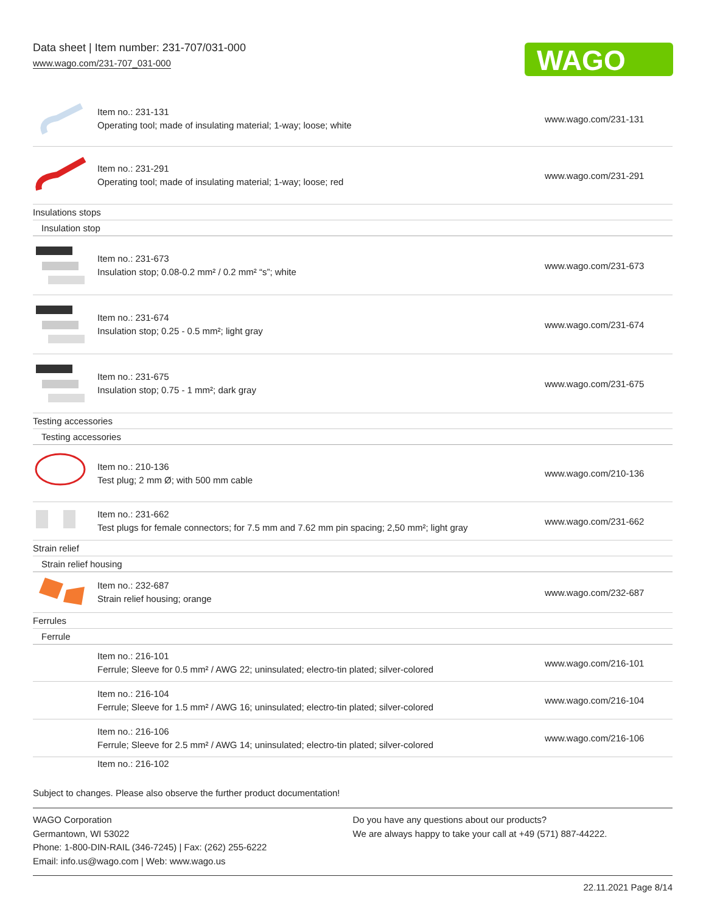Data sheet | Item number: 231-707/031-000
www.wago.com/231-707_031-000
WAGO
| | Item no.: 231-131 Operating tool; made of insulating material; 1-way; loose; white | www.wago.com/231-131 |
| | Item no.: 231-291 Operating tool; made of insulating material; 1-way; loose; red | www.wago.com/231-291 |
| Insulations stops | | |
| Insulation stop | | |
| | Item no.: 231-673 Insulation stop; 0.08-0.2 mm² / 0.2 mm² “s”; white | www.wago.com/231-673 |
| | Item no.: 231-674 Insulation stop; 0.25 - 0.5 mm²; light gray | www.wago.com/231-674 |
| | Item no.: 231-675 Insulation stop; 0.75 - 1 mm²; dark gray | www.wago.com/231-675 |
| Testing accessories | | |
| Testing accessories | | |
| | Item no.: 210-136 Test plug; 2 mm Ø; with 500 mm cable | www.wago.com/210-136 |
| | Item no.: 231-662 Test plugs for female connectors; for 7.5 mm and 7.62 mm pin spacing; 2,50 mm²; light gray | www.wago.com/231-662 |
| Strain relief | | |
| Strain relief housing | | |
| | Item no.: 232-687 Strain relief housing; orange | www.wago.com/232-687 |
| Ferrules | | |
| Ferrule | | |
| | Item no.: 216-101 Ferrule; Sleeve for 0.5 mm² / AWG 22; uninsulated; electro-tin plated; silver-colored | www.wago.com/216-101 |
| | Item no.: 216-104 Ferrule; Sleeve for 1.5 mm² / AWG 16; uninsulated; electro-tin plated; silver-colored | www.wago.com/216-104 |
| | Item no.: 216-106 Ferrule; Sleeve for 2.5 mm² / AWG 14; uninsulated; electro-tin plated; silver-colored | www.wago.com/216-106 |
| | Item no.: 216-102 | |
Subject to changes. Please also observe the further product documentation!
WAGO Corporation
Germantown, WI 53022
Phone: 1-800-DIN-RAIL (346-7245) | Fax: (262) 255-6222
Email: info.us@wago.com | Web: www.wago.us
Do you have any questions about our products?
We are always happy to take your call at +49 (571) 887-44222.
22.11.2021 Page 8/14